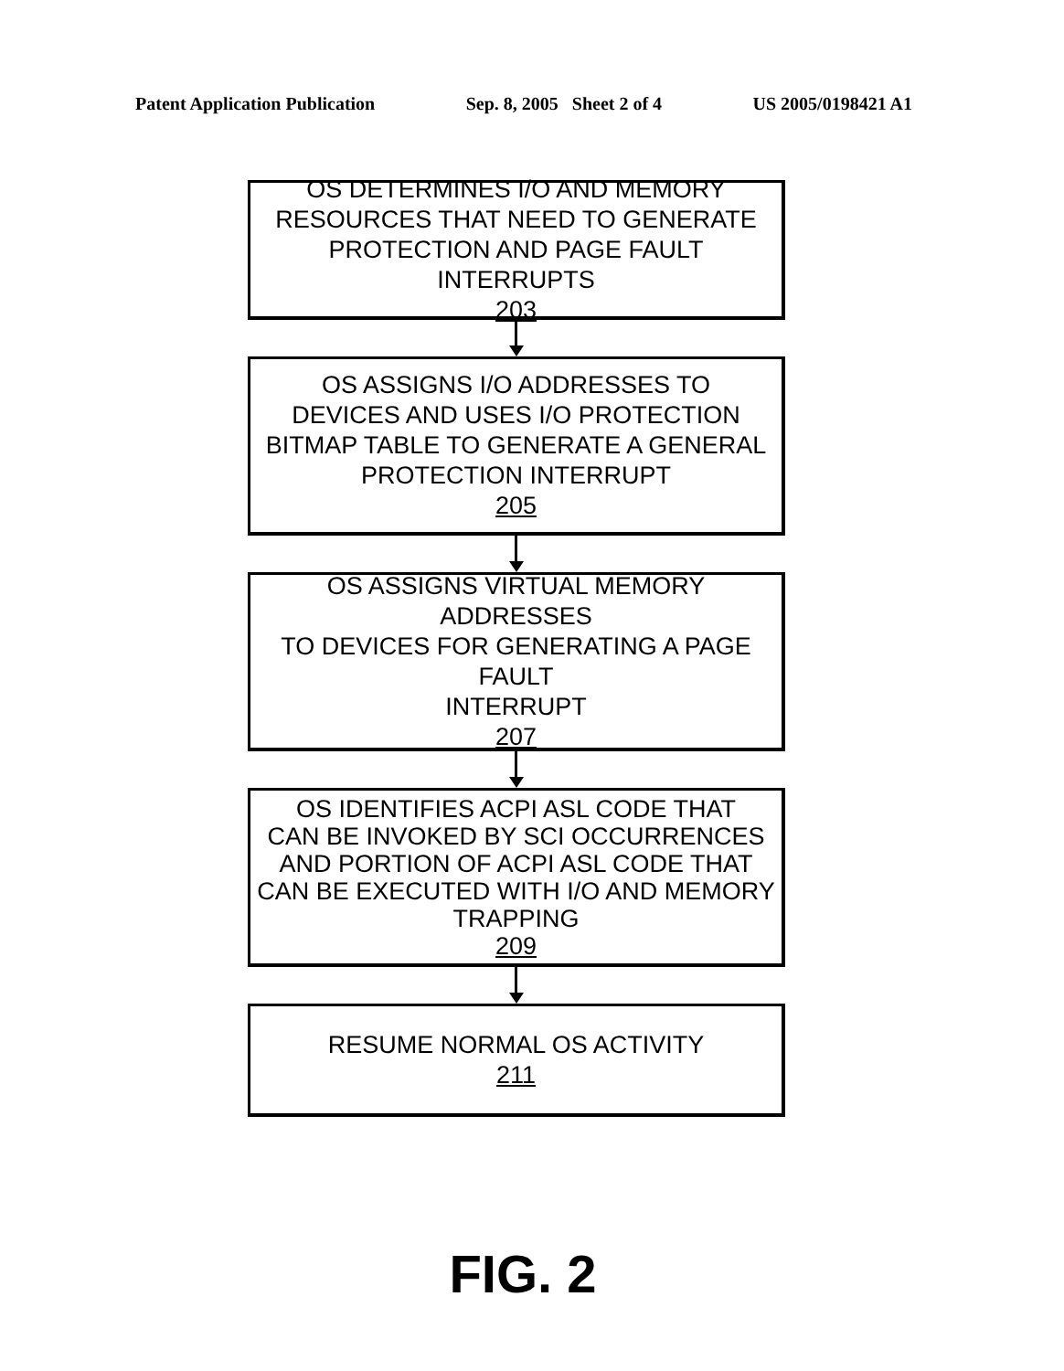Patent Application Publication Sep. 8, 2005 Sheet 2 of 4 US 2005/0198421 A1
OS DETERMINES I/O AND MEMORY
RESOURCES THAT NEED TO GENERATE
PROTECTION AND PAGE FAULT INTERRUPTS
203
OS ASSIGNS I/O ADDRESSES TO
DEVICES AND USES I/O PROTECTION
BITMAP TABLE TO GENERATE A GENERAL
PROTECTION INTERRUPT
205
OS ASSIGNS VIRTUAL MEMORY ADDRESSES
TO DEVICES FOR GENERATING A PAGE FAULT
INTERRUPT
207
OS IDENTIFIES ACPI ASL CODE THAT
CAN BE INVOKED BY SCI OCCURRENCES
AND PORTION OF ACPI ASL CODE THAT
CAN BE EXECUTED WITH I/O AND MEMORY
TRAPPING
209
RESUME NORMAL OS ACTIVITY
211
FIG. 2